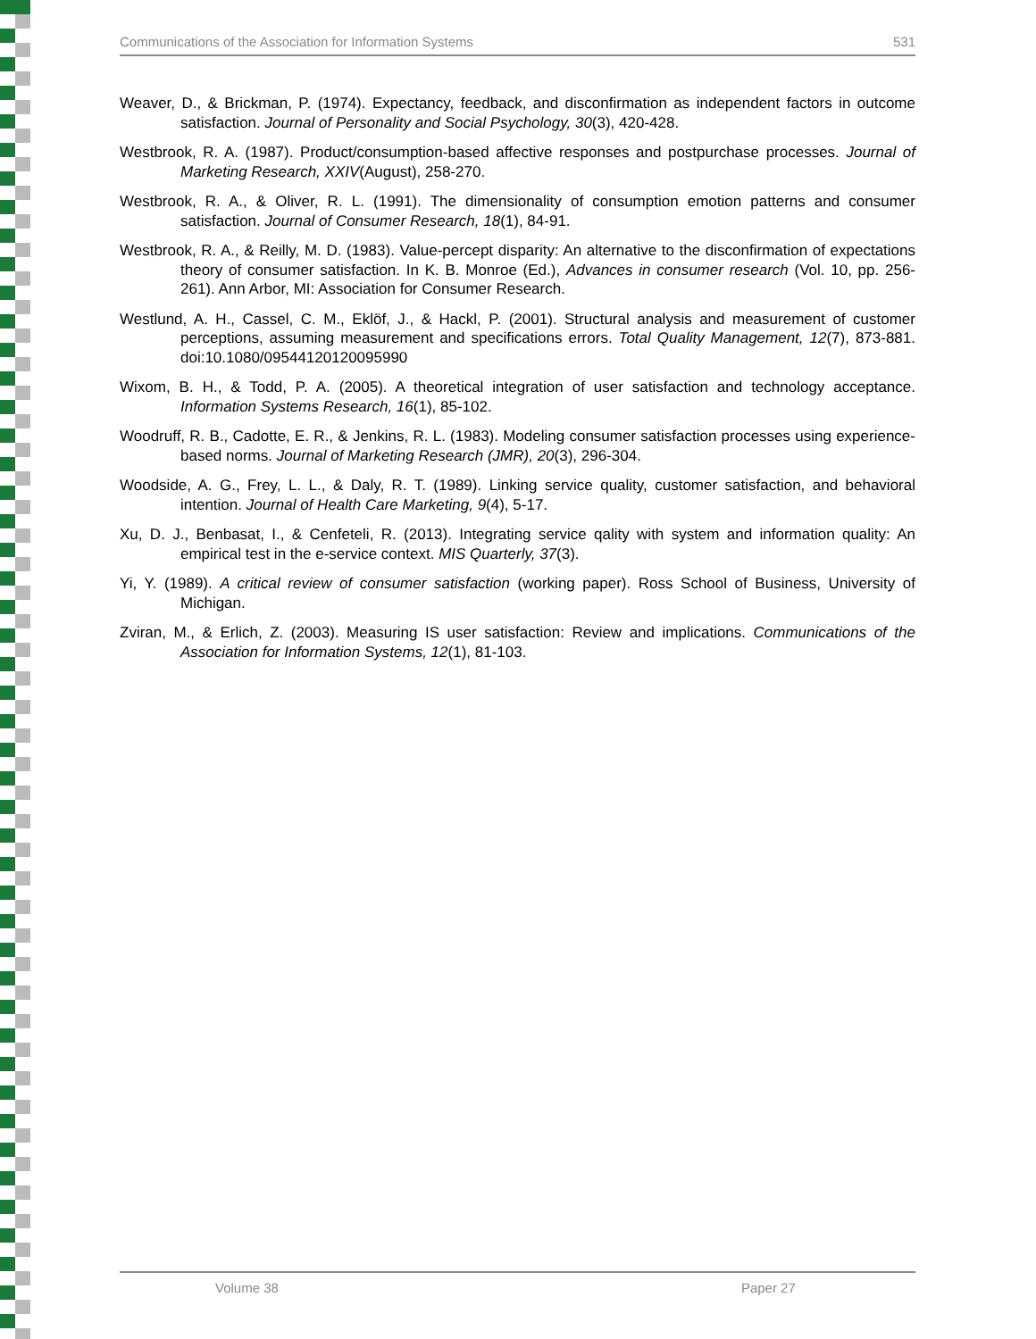Communications of the Association for Information Systems 531
Weaver, D., & Brickman, P. (1974). Expectancy, feedback, and disconfirmation as independent factors in outcome satisfaction. Journal of Personality and Social Psychology, 30(3), 420-428.
Westbrook, R. A. (1987). Product/consumption-based affective responses and postpurchase processes. Journal of Marketing Research, XXIV(August), 258-270.
Westbrook, R. A., & Oliver, R. L. (1991). The dimensionality of consumption emotion patterns and consumer satisfaction. Journal of Consumer Research, 18(1), 84-91.
Westbrook, R. A., & Reilly, M. D. (1983). Value-percept disparity: An alternative to the disconfirmation of expectations theory of consumer satisfaction. In K. B. Monroe (Ed.), Advances in consumer research (Vol. 10, pp. 256-261). Ann Arbor, MI: Association for Consumer Research.
Westlund, A. H., Cassel, C. M., Eklöf, J., & Hackl, P. (2001). Structural analysis and measurement of customer perceptions, assuming measurement and specifications errors. Total Quality Management, 12(7), 873-881. doi:10.1080/09544120120095990
Wixom, B. H., & Todd, P. A. (2005). A theoretical integration of user satisfaction and technology acceptance. Information Systems Research, 16(1), 85-102.
Woodruff, R. B., Cadotte, E. R., & Jenkins, R. L. (1983). Modeling consumer satisfaction processes using experience-based norms. Journal of Marketing Research (JMR), 20(3), 296-304.
Woodside, A. G., Frey, L. L., & Daly, R. T. (1989). Linking service quality, customer satisfaction, and behavioral intention. Journal of Health Care Marketing, 9(4), 5-17.
Xu, D. J., Benbasat, I., & Cenfeteli, R. (2013). Integrating service qality with system and information quality: An empirical test in the e-service context. MIS Quarterly, 37(3).
Yi, Y. (1989). A critical review of consumer satisfaction (working paper). Ross School of Business, University of Michigan.
Zviran, M., & Erlich, Z. (2003). Measuring IS user satisfaction: Review and implications. Communications of the Association for Information Systems, 12(1), 81-103.
Volume 38 Paper 27